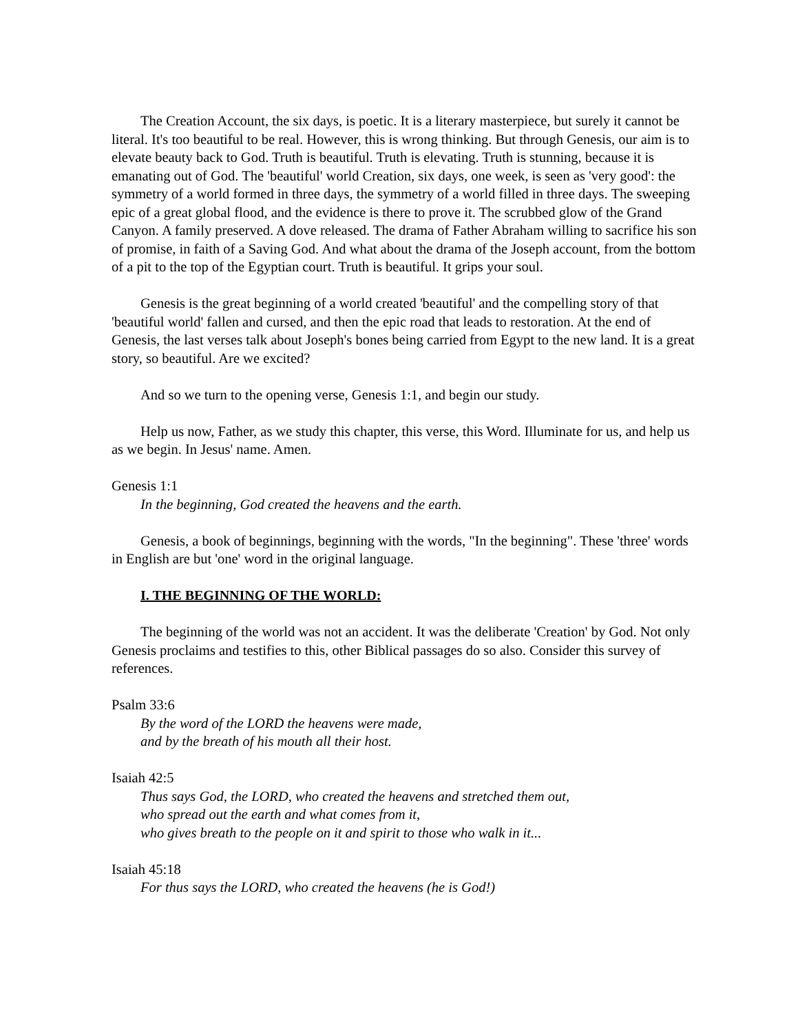The Creation Account, the six days, is poetic. It is a literary masterpiece, but surely it cannot be literal. It's too beautiful to be real. However, this is wrong thinking. But through Genesis, our aim is to elevate beauty back to God. Truth is beautiful. Truth is elevating. Truth is stunning, because it is emanating out of God. The 'beautiful' world Creation, six days, one week, is seen as 'very good': the symmetry of a world formed in three days, the symmetry of a world filled in three days. The sweeping epic of a great global flood, and the evidence is there to prove it. The scrubbed glow of the Grand Canyon. A family preserved. A dove released. The drama of Father Abraham willing to sacrifice his son of promise, in faith of a Saving God. And what about the drama of the Joseph account, from the bottom of a pit to the top of the Egyptian court. Truth is beautiful. It grips your soul.
Genesis is the great beginning of a world created 'beautiful' and the compelling story of that 'beautiful world' fallen and cursed, and then the epic road that leads to restoration. At the end of Genesis, the last verses talk about Joseph's bones being carried from Egypt to the new land. It is a great story, so beautiful. Are we excited?
And so we turn to the opening verse, Genesis 1:1, and begin our study.
Help us now, Father, as we study this chapter, this verse, this Word. Illuminate for us, and help us as we begin. In Jesus' name. Amen.
Genesis 1:1
In the beginning, God created the heavens and the earth.
Genesis, a book of beginnings, beginning with the words, "In the beginning". These 'three' words in English are but 'one' word in the original language.
I. THE BEGINNING OF THE WORLD:
The beginning of the world was not an accident. It was the deliberate 'Creation' by God. Not only Genesis proclaims and testifies to this, other Biblical passages do so also. Consider this survey of references.
Psalm 33:6
By the word of the LORD the heavens were made,
and by the breath of his mouth all their host.
Isaiah 42:5
Thus says God, the LORD, who created the heavens and stretched them out,
who spread out the earth and what comes from it,
who gives breath to the people on it and spirit to those who walk in it...
Isaiah 45:18
For thus says the LORD, who created the heavens (he is God!)